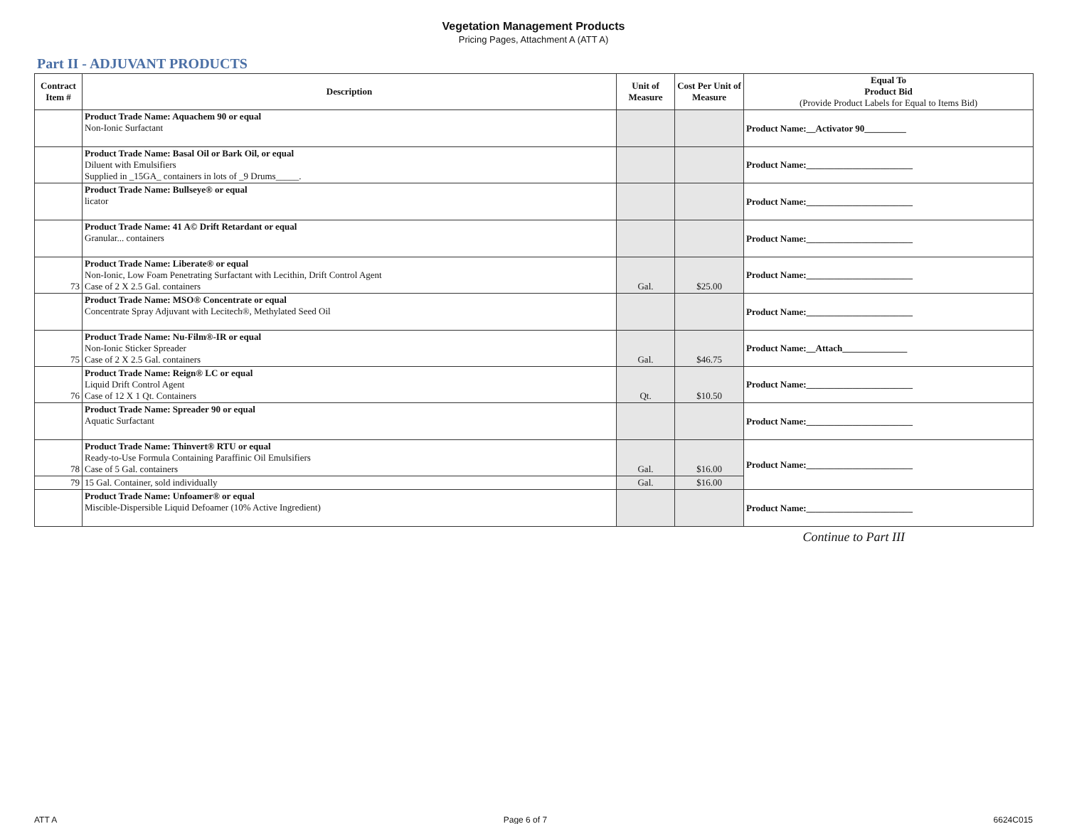Vegetation Management Products
Pricing Pages, Attachment A (ATT A)
Part II - ADJUVANT PRODUCTS
| Contract Item # | Description | Unit of Measure | Cost Per Unit of Measure | Equal To Product Bid (Provide Product Labels for Equal to Items Bid) |
| --- | --- | --- | --- | --- |
| | Product Trade Name: Aquachem 90 or equal Non-Ionic Surfactant | | | Product Name:__Activator 90_________ |
| | Product Trade Name: Basal Oil or Bark Oil, or equal Diluent with Emulsifiers Supplied in _15GA_ containers in lots of _9 Drums_____. | | | Product Name:_______________________ |
| | Product Trade Name: Bullseye® or equal licator | | | Product Name:_______________________ |
| | Product Trade Name: 41 A© Drift Retardant or equal Granular... containers | | | Product Name:_______________________ |
| 73 | Product Trade Name: Liberate® or equal Non-Ionic, Low Foam Penetrating Surfactant with Lecithin, Drift Control Agent Case of 2 X 2.5 Gal. containers | Gal. | $25.00 | Product Name:_______________________ |
| | Product Trade Name: MSO® Concentrate or equal Concentrate Spray Adjuvant with Lecitech®, Methylated Seed Oil | | | Product Name:_______________________ |
| 75 | Product Trade Name: Nu-Film®-IR or equal Non-Ionic Sticker Spreader Case of 2 X 2.5 Gal. containers | Gal. | $46.75 | Product Name:__Attach______________ |
| 76 | Product Trade Name: Reign® LC or equal Liquid Drift Control Agent Case of 12 X 1 Qt. Containers | Qt. | $10.50 | Product Name:_______________________ |
| | Product Trade Name: Spreader 90 or equal Aquatic Surfactant | | | Product Name:_______________________ |
| 78 | Product Trade Name: Thinvert® RTU or equal Ready-to-Use Formula Containing Paraffinic Oil Emulsifiers Case of 5 Gal. containers | Gal. | $16.00 | Product Name:_______________________ |
| 79 | 15 Gal. Container, sold individually | Gal. | $16.00 | |
| | Product Trade Name: Unfoamer® or equal Miscible-Dispersible Liquid Defoamer (10% Active Ingredient) | | | Product Name:_______________________ |
Continue to Part III
ATT A Page 6 of 7 6624C015